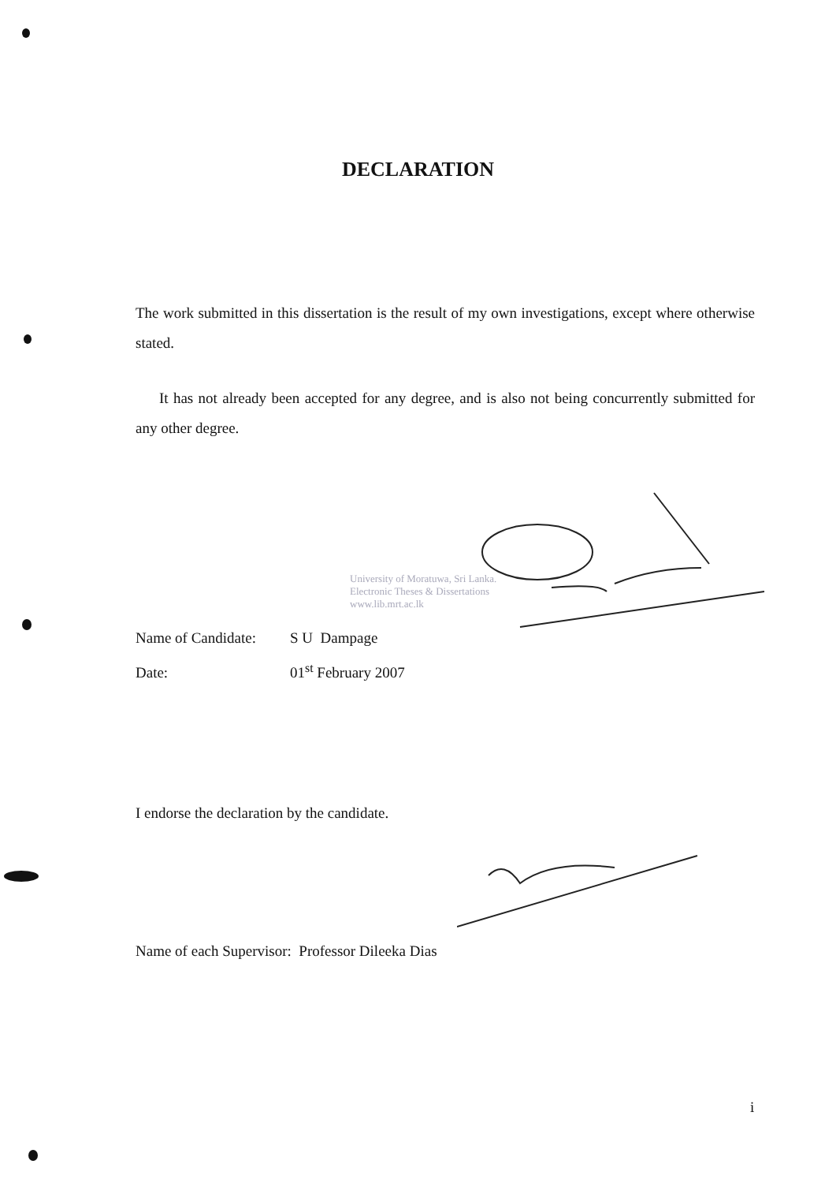DECLARATION
The work submitted in this dissertation is the result of my own investigations, except where otherwise stated.
It has not already been accepted for any degree, and is also not being concurrently submitted for any other degree.
University of Moratuwa, Sri Lanka.
Electronic Theses & Dissertations
www.lib.mrt.ac.lk
Name of Candidate: S U Dampage
Date: 01<sup>st</sup> February 2007
I endorse the declaration by the candidate.
Name of each Supervisor: Professor Dileeka Dias
i